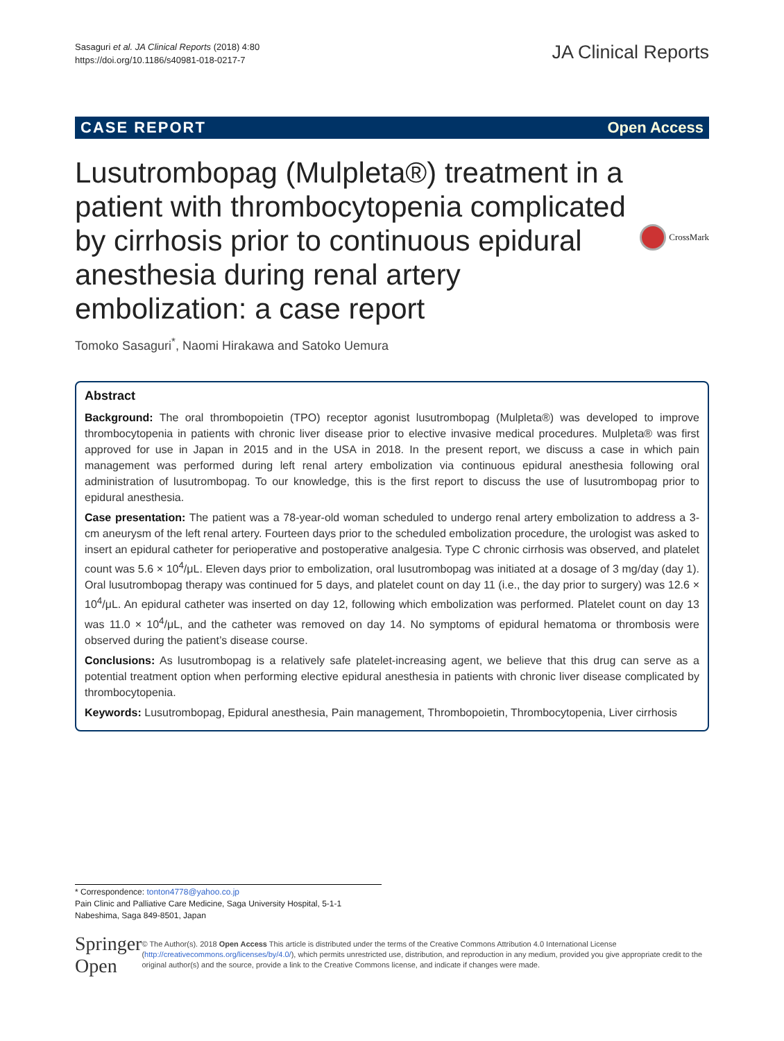Sasaguri et al. JA Clinical Reports (2018) 4:80
https://doi.org/10.1186/s40981-018-0217-7
JA Clinical Reports
CASE REPORT Open Access
Lusutrombopag (Mulpleta®) treatment in a patient with thrombocytopenia complicated by cirrhosis prior to continuous epidural anesthesia during renal artery embolization: a case report
CrossMark
Tomoko Sasaguri<sup>*</sup>, Naomi Hirakawa and Satoko Uemura
Abstract
Background: The oral thrombopoietin (TPO) receptor agonist lusutrombopag (Mulpleta®) was developed to improve thrombocytopenia in patients with chronic liver disease prior to elective invasive medical procedures. Mulpleta® was first approved for use in Japan in 2015 and in the USA in 2018. In the present report, we discuss a case in which pain management was performed during left renal artery embolization via continuous epidural anesthesia following oral administration of lusutrombopag. To our knowledge, this is the first report to discuss the use of lusutrombopag prior to epidural anesthesia.
Case presentation: The patient was a 78-year-old woman scheduled to undergo renal artery embolization to address a 3-cm aneurysm of the left renal artery. Fourteen days prior to the scheduled embolization procedure, the urologist was asked to insert an epidural catheter for perioperative and postoperative analgesia. Type C chronic cirrhosis was observed, and platelet count was 5.6 × 10<sup>4</sup>/μL. Eleven days prior to embolization, oral lusutrombopag was initiated at a dosage of 3 mg/day (day 1). Oral lusutrombopag therapy was continued for 5 days, and platelet count on day 11 (i.e., the day prior to surgery) was 12.6 × 10<sup>4</sup>/μL. An epidural catheter was inserted on day 12, following which embolization was performed. Platelet count on day 13 was 11.0 × 10<sup>4</sup>/μL, and the catheter was removed on day 14. No symptoms of epidural hematoma or thrombosis were observed during the patient’s disease course.
Conclusions: As lusutrombopag is a relatively safe platelet-increasing agent, we believe that this drug can serve as a potential treatment option when performing elective epidural anesthesia in patients with chronic liver disease complicated by thrombocytopenia.
Keywords: Lusutrombopag, Epidural anesthesia, Pain management, Thrombopoietin, Thrombocytopenia, Liver cirrhosis
* Correspondence: tonton4778@yahoo.co.jp
Pain Clinic and Palliative Care Medicine, Saga University Hospital, 5-1-1 Nabeshima, Saga 849-8501, Japan
Springer Open
© The Author(s). 2018 Open Access This article is distributed under the terms of the Creative Commons Attribution 4.0 International License (http://creativecommons.org/licenses/by/4.0/), which permits unrestricted use, distribution, and reproduction in any medium, provided you give appropriate credit to the original author(s) and the source, provide a link to the Creative Commons license, and indicate if changes were made.